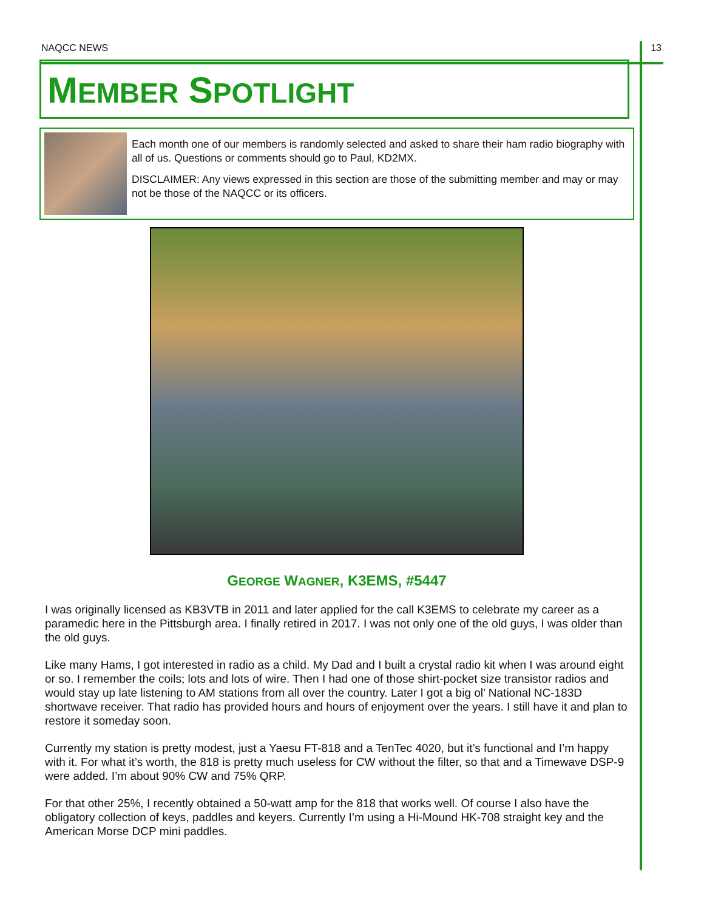NAQCC NEWS 13
MEMBER SPOTLIGHT
Each month one of our members is randomly selected and asked to share their ham radio biography with all of us. Questions or comments should go to Paul, KD2MX.
DISCLAIMER: Any views expressed in this section are those of the submitting member and may or may not be those of the NAQCC or its officers.
GEORGE WAGNER, K3EMS, #5447
I was originally licensed as KB3VTB in 2011 and later applied for the call K3EMS to celebrate my career as a paramedic here in the Pittsburgh area. I finally retired in 2017. I was not only one of the old guys, I was older than the old guys.
Like many Hams, I got interested in radio as a child. My Dad and I built a crystal radio kit when I was around eight or so. I remember the coils; lots and lots of wire. Then I had one of those shirt-pocket size transistor radios and would stay up late listening to AM stations from all over the country. Later I got a big ol’ National NC-183D shortwave receiver. That radio has provided hours and hours of enjoyment over the years. I still have it and plan to restore it someday soon.
Currently my station is pretty modest, just a Yaesu FT-818 and a TenTec 4020, but it’s functional and I’m happy with it. For what it’s worth, the 818 is pretty much useless for CW without the filter, so that and a Timewave DSP-9 were added. I’m about 90% CW and 75% QRP.
For that other 25%, I recently obtained a 50-watt amp for the 818 that works well. Of course I also have the obligatory collection of keys, paddles and keyers. Currently I’m using a Hi-Mound HK-708 straight key and the American Morse DCP mini paddles.